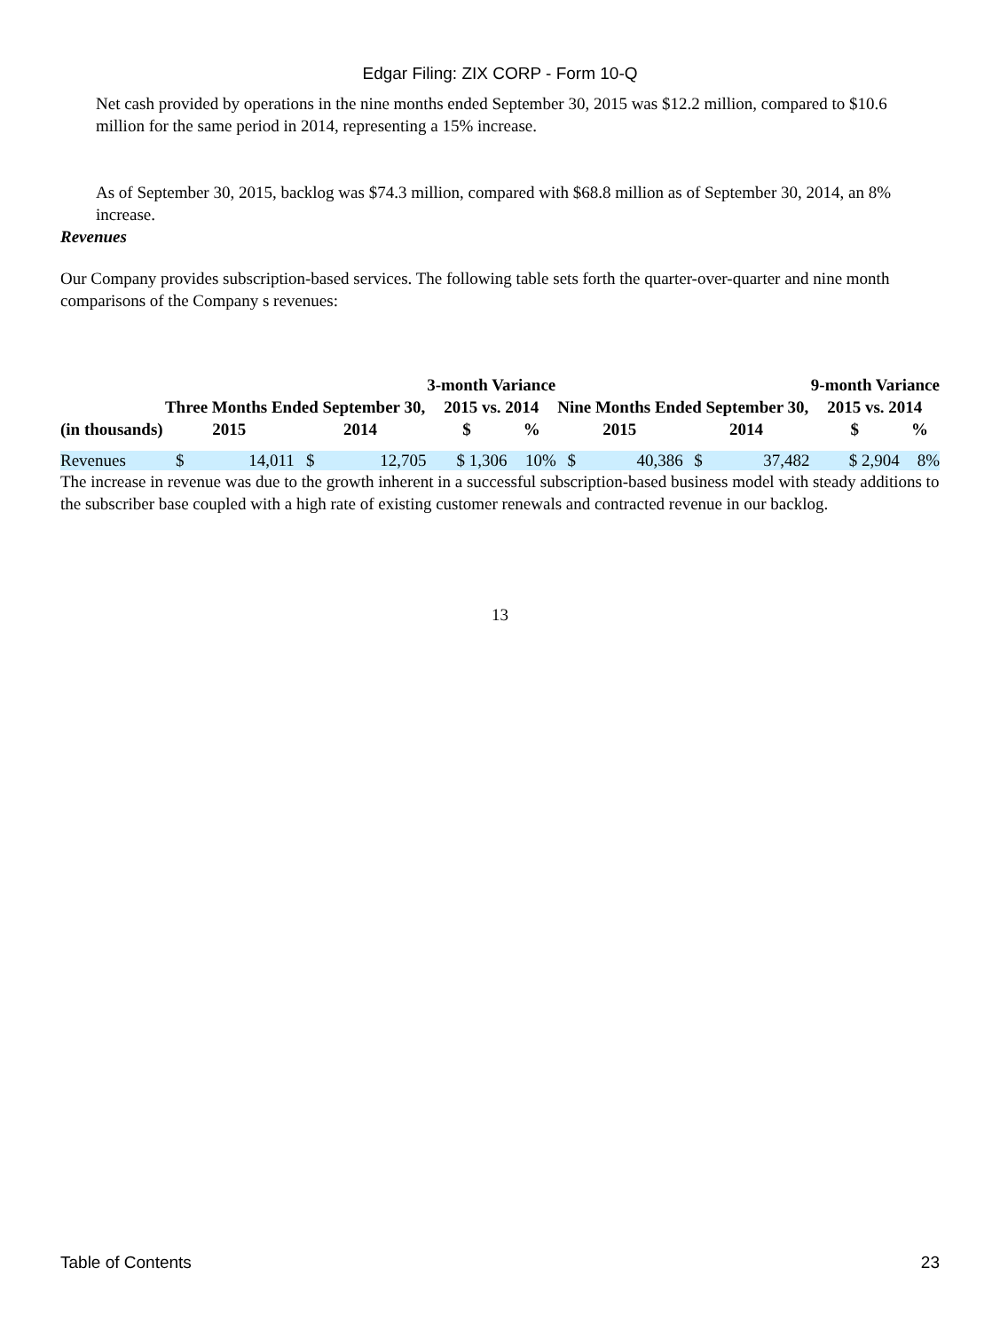Edgar Filing: ZIX CORP - Form 10-Q
Net cash provided by operations in the nine months ended September 30, 2015 was $12.2 million, compared to $10.6 million for the same period in 2014, representing a 15% increase.
As of September 30, 2015, backlog was $74.3 million, compared with $68.8 million as of September 30, 2014, an 8% increase.
Revenues
Our Company provides subscription-based services. The following table sets forth the quarter-over-quarter and nine month comparisons of the Company s revenues:
| | | | | | 3-month Variance | | | | | | 9-month Variance | |
| --- | --- | --- | --- | --- | --- | --- | --- | --- | --- | --- | --- | --- |
| | Three Months Ended September 30, | | | | 2015 vs. 2014 | | Nine Months Ended September 30, | | | | 2015 vs. 2014 | |
| (in thousands) | 2015 | | 2014 | | $ | % | 2015 | | 2014 | | $ | % |
| Revenues | $ | 14,011 | $ | 12,705 | $ 1,306 | 10% | $ | 40,386 | $ | 37,482 | $ 2,904 | 8% |
The increase in revenue was due to the growth inherent in a successful subscription-based business model with steady additions to the subscriber base coupled with a high rate of existing customer renewals and contracted revenue in our backlog.
13
Table of Contents 23